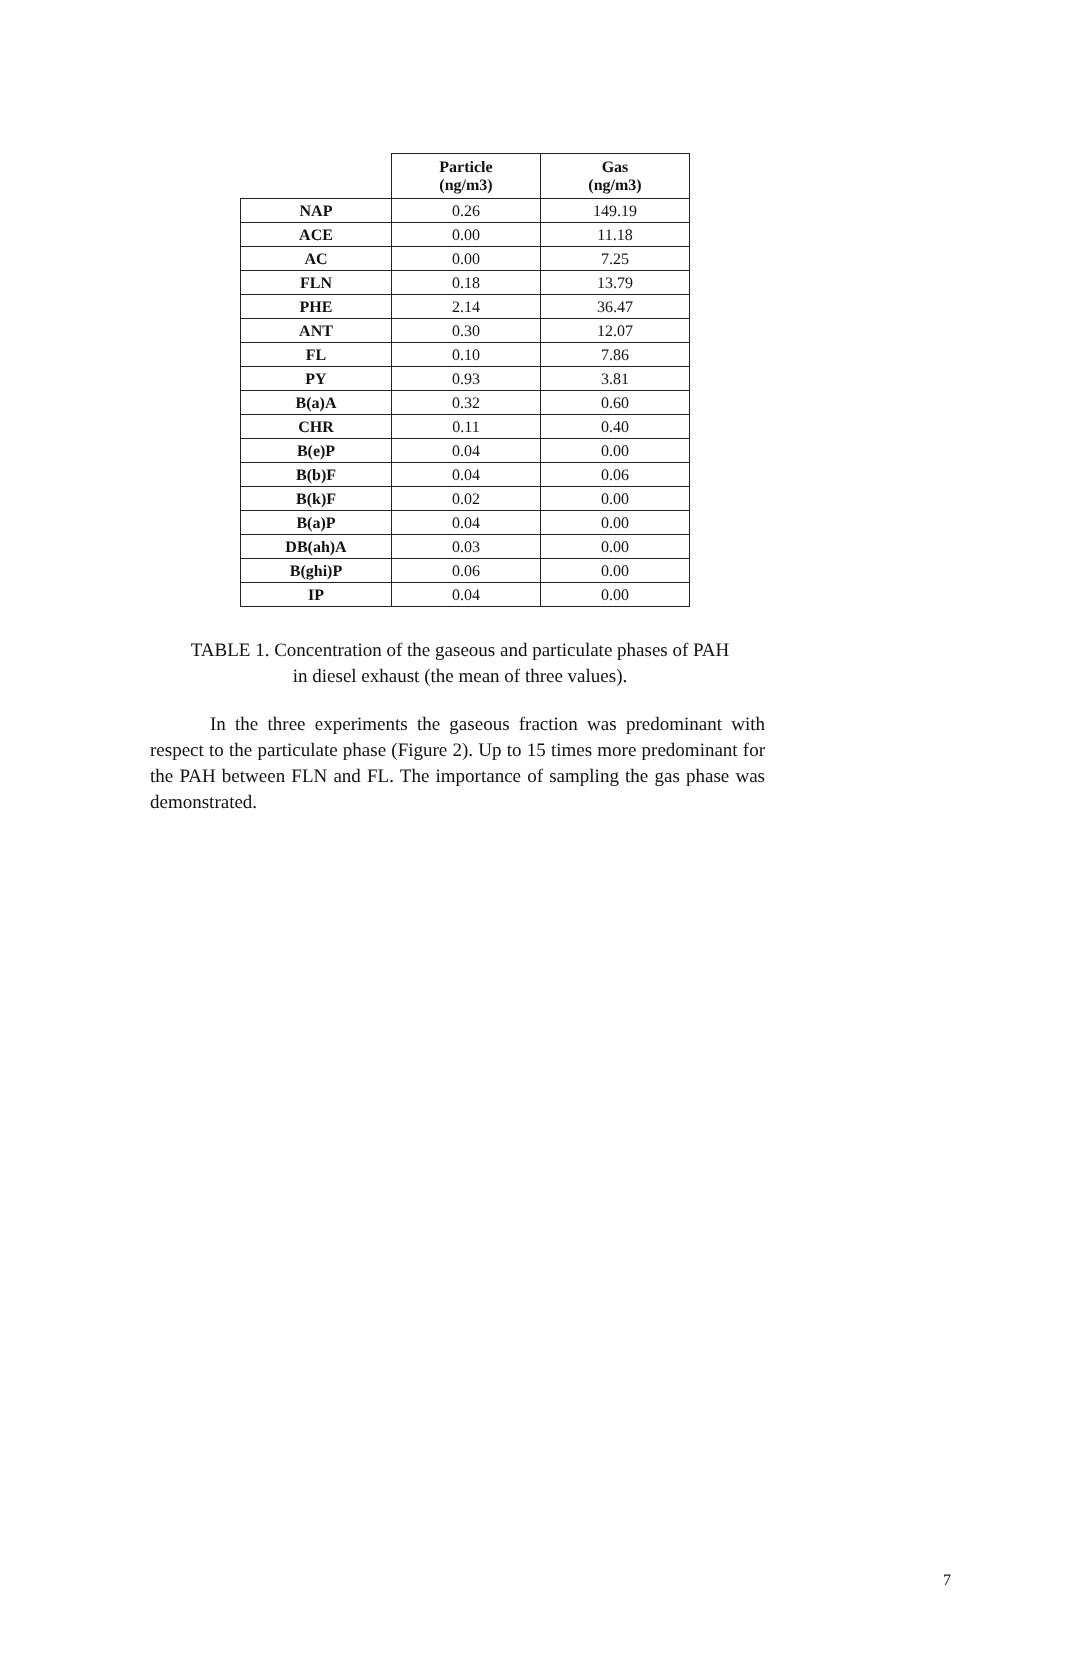| | Particle (ng/m3) | Gas (ng/m3) |
| NAP | 0.26 | 149.19 |
| ACE | 0.00 | 11.18 |
| AC | 0.00 | 7.25 |
| FLN | 0.18 | 13.79 |
| PHE | 2.14 | 36.47 |
| ANT | 0.30 | 12.07 |
| FL | 0.10 | 7.86 |
| PY | 0.93 | 3.81 |
| B(a)A | 0.32 | 0.60 |
| CHR | 0.11 | 0.40 |
| B(e)P | 0.04 | 0.00 |
| B(b)F | 0.04 | 0.06 |
| B(k)F | 0.02 | 0.00 |
| B(a)P | 0.04 | 0.00 |
| DB(ah)A | 0.03 | 0.00 |
| B(ghi)P | 0.06 | 0.00 |
| IP | 0.04 | 0.00 |
TABLE 1. Concentration of the gaseous and particulate phases of PAH
in diesel exhaust (the mean of three values).
In the three experiments the gaseous fraction was predominant with respect to the particulate phase (Figure 2). Up to 15 times more predominant for the PAH between FLN and FL. The importance of sampling the gas phase was demonstrated.
7